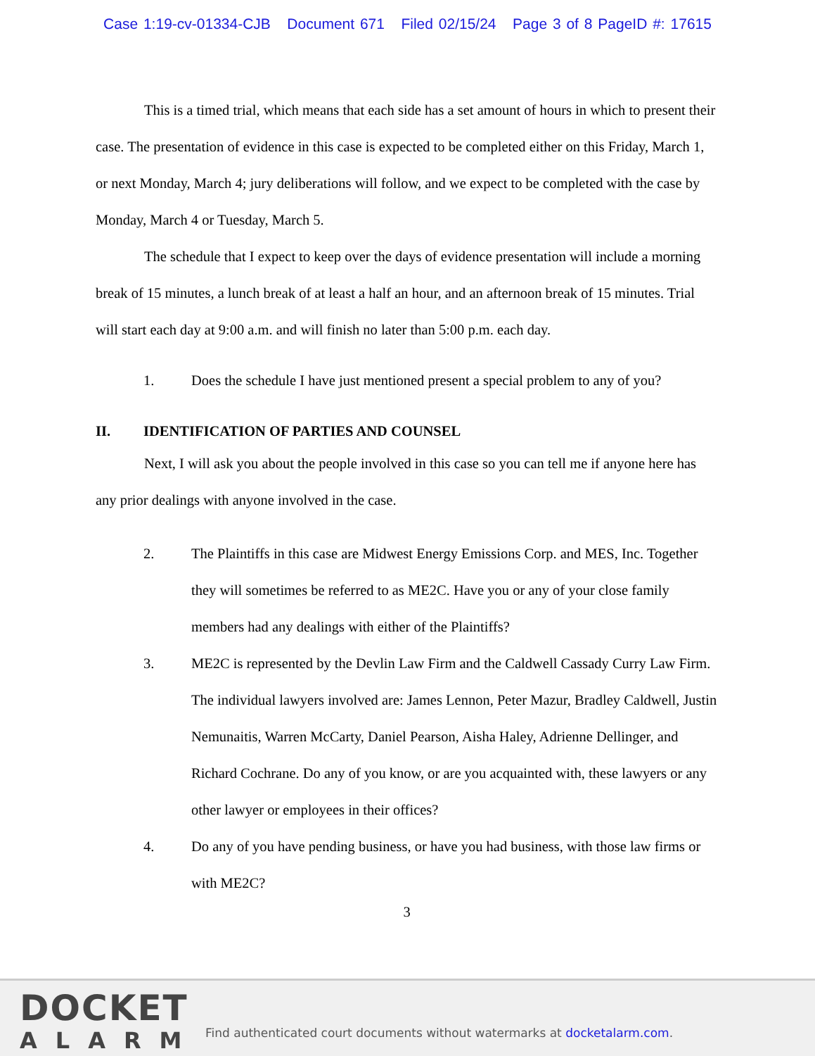Case 1:19-cv-01334-CJB Document 671 Filed 02/15/24 Page 3 of 8 PageID #: 17615
This is a timed trial, which means that each side has a set amount of hours in which to present their case. The presentation of evidence in this case is expected to be completed either on this Friday, March 1, or next Monday, March 4; jury deliberations will follow, and we expect to be completed with the case by Monday, March 4 or Tuesday, March 5.
The schedule that I expect to keep over the days of evidence presentation will include a morning break of 15 minutes, a lunch break of at least a half an hour, and an afternoon break of 15 minutes. Trial will start each day at 9:00 a.m. and will finish no later than 5:00 p.m. each day.
1. Does the schedule I have just mentioned present a special problem to any of you?
II. IDENTIFICATION OF PARTIES AND COUNSEL
Next, I will ask you about the people involved in this case so you can tell me if anyone here has any prior dealings with anyone involved in the case.
2. The Plaintiffs in this case are Midwest Energy Emissions Corp. and MES, Inc. Together they will sometimes be referred to as ME2C. Have you or any of your close family members had any dealings with either of the Plaintiffs?
3. ME2C is represented by the Devlin Law Firm and the Caldwell Cassady Curry Law Firm. The individual lawyers involved are: James Lennon, Peter Mazur, Bradley Caldwell, Justin Nemunaitis, Warren McCarty, Daniel Pearson, Aisha Haley, Adrienne Dellinger, and Richard Cochrane. Do any of you know, or are you acquainted with, these lawyers or any other lawyer or employees in their offices?
4. Do any of you have pending business, or have you had business, with those law firms or with ME2C?
3
DOCKET
ALARM
Find authenticated court documents without watermarks at docketalarm.com.